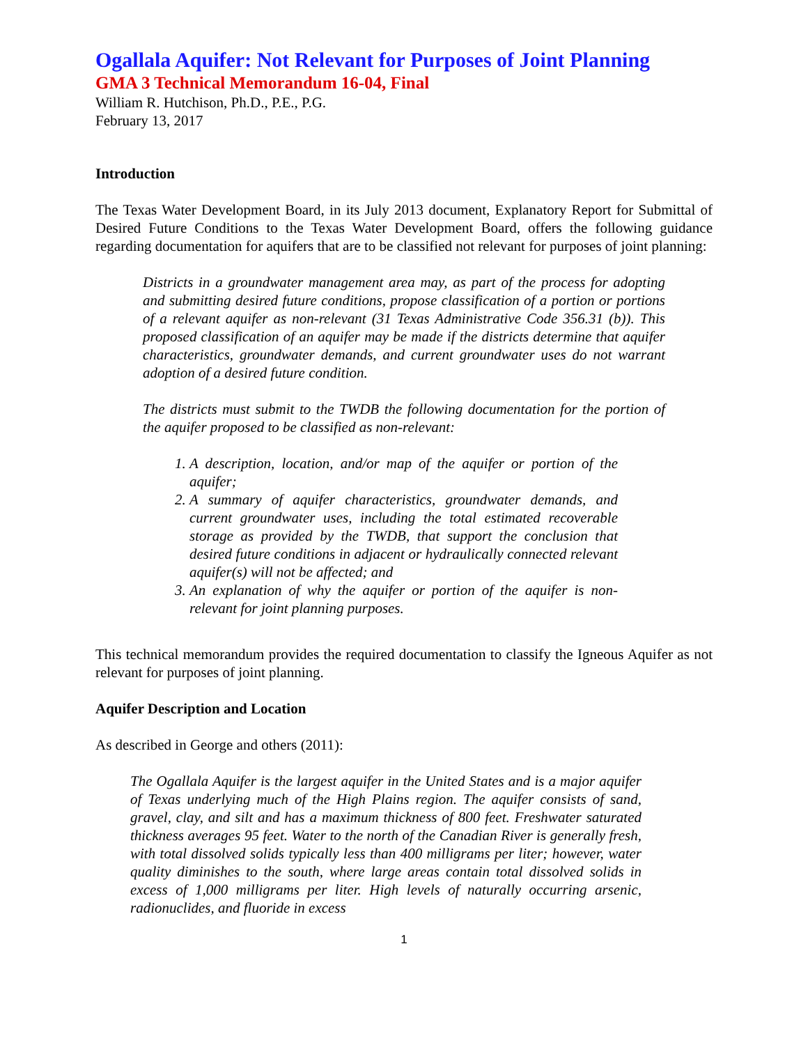Ogallala Aquifer: Not Relevant for Purposes of Joint Planning
GMA 3 Technical Memorandum 16-04, Final
William R. Hutchison, Ph.D., P.E., P.G.
February 13, 2017
Introduction
The Texas Water Development Board, in its July 2013 document, Explanatory Report for Submittal of Desired Future Conditions to the Texas Water Development Board, offers the following guidance regarding documentation for aquifers that are to be classified not relevant for purposes of joint planning:
Districts in a groundwater management area may, as part of the process for adopting and submitting desired future conditions, propose classification of a portion or portions of a relevant aquifer as non-relevant (31 Texas Administrative Code 356.31 (b)). This proposed classification of an aquifer may be made if the districts determine that aquifer characteristics, groundwater demands, and current groundwater uses do not warrant adoption of a desired future condition.
The districts must submit to the TWDB the following documentation for the portion of the aquifer proposed to be classified as non-relevant:
1. A description, location, and/or map of the aquifer or portion of the aquifer;
2. A summary of aquifer characteristics, groundwater demands, and current groundwater uses, including the total estimated recoverable storage as provided by the TWDB, that support the conclusion that desired future conditions in adjacent or hydraulically connected relevant aquifer(s) will not be affected; and
3. An explanation of why the aquifer or portion of the aquifer is non-relevant for joint planning purposes.
This technical memorandum provides the required documentation to classify the Igneous Aquifer as not relevant for purposes of joint planning.
Aquifer Description and Location
As described in George and others (2011):
The Ogallala Aquifer is the largest aquifer in the United States and is a major aquifer of Texas underlying much of the High Plains region. The aquifer consists of sand, gravel, clay, and silt and has a maximum thickness of 800 feet. Freshwater saturated thickness averages 95 feet. Water to the north of the Canadian River is generally fresh, with total dissolved solids typically less than 400 milligrams per liter; however, water quality diminishes to the south, where large areas contain total dissolved solids in excess of 1,000 milligrams per liter. High levels of naturally occurring arsenic, radionuclides, and fluoride in excess
1